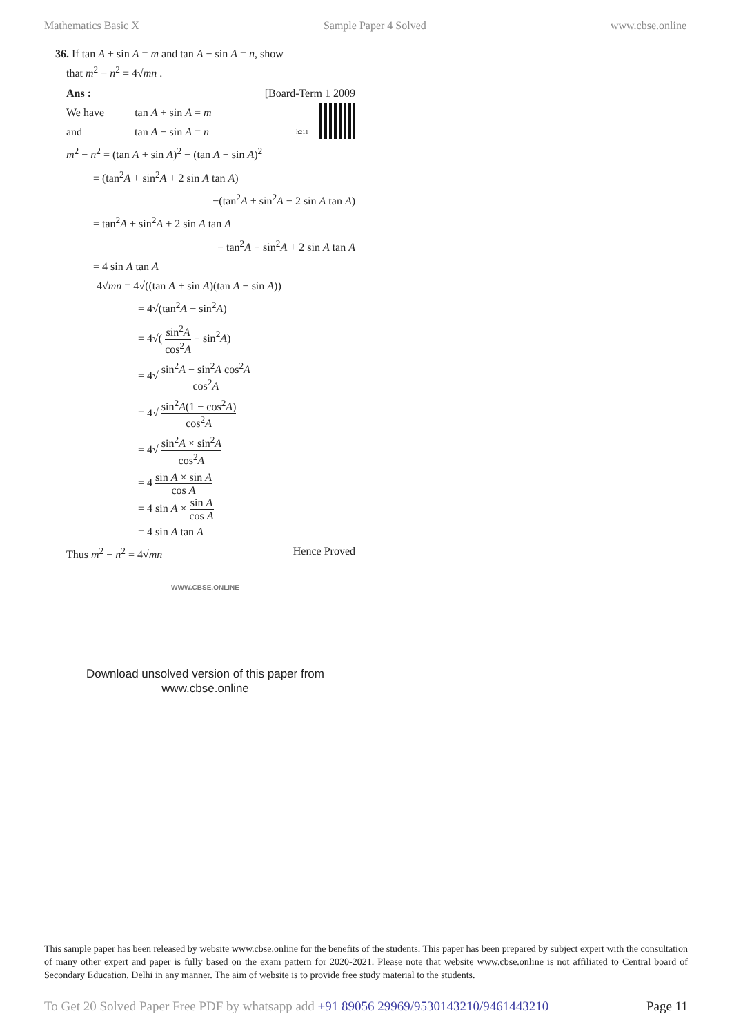Mathematics Basic X Sample Paper 4 Solved www.cbse.online
36. If tan A + sin A = m and tan A − sin A = n, show
that m<sup>2</sup> − n<sup>2</sup> = 4√mn .
Ans : [Board-Term 1 2009
We have tan A + sin A = m
and tan A − sin A = n h211
m<sup>2</sup> − n<sup>2</sup> = (tan A + sin A)<sup>2</sup> − (tan A − sin A)<sup>2</sup>
= (tan<sup>2</sup>A + sin<sup>2</sup>A + 2 sin A tan A)
−(tan<sup>2</sup>A + sin<sup>2</sup>A − 2 sin A tan A)
= tan<sup>2</sup>A + sin<sup>2</sup>A + 2 sin A tan A
− tan<sup>2</sup>A − sin<sup>2</sup>A + 2 sin A tan A
= 4 sin A tan A
4√mn = 4√((tan A + sin A)(tan A − sin A))
= 4√(tan<sup>2</sup>A − sin<sup>2</sup>A)
= 4√( sin<sup>2</sup>A cos<sup>2</sup>A − sin<sup>2</sup>A)
= 4√ sin<sup>2</sup>A − sin<sup>2</sup>A cos<sup>2</sup>A cos<sup>2</sup>A
= 4√ sin<sup>2</sup>A(1 − cos<sup>2</sup>A) cos<sup>2</sup>A
= 4√ sin<sup>2</sup>A × sin<sup>2</sup>A cos<sup>2</sup>A
= 4 sin A × sin A cos A
= 4 sin A × sin A cos A
= 4 sin A tan A
Thus m<sup>2</sup> − n<sup>2</sup> = 4√mn Hence Proved
WWW.CBSE.ONLINE
Download unsolved version of this paper from
www.cbse.online
This sample paper has been released by website www.cbse.online for the benefits of the students. This paper has been prepared by subject expert with the consultation of many other expert and paper is fully based on the exam pattern for 2020-2021. Please note that website www.cbse.online is not affiliated to Central board of Secondary Education, Delhi in any manner. The aim of website is to provide free study material to the students.
To Get 20 Solved Paper Free PDF by whatsapp add +91 89056 29969/9530143210/9461443210 Page 11